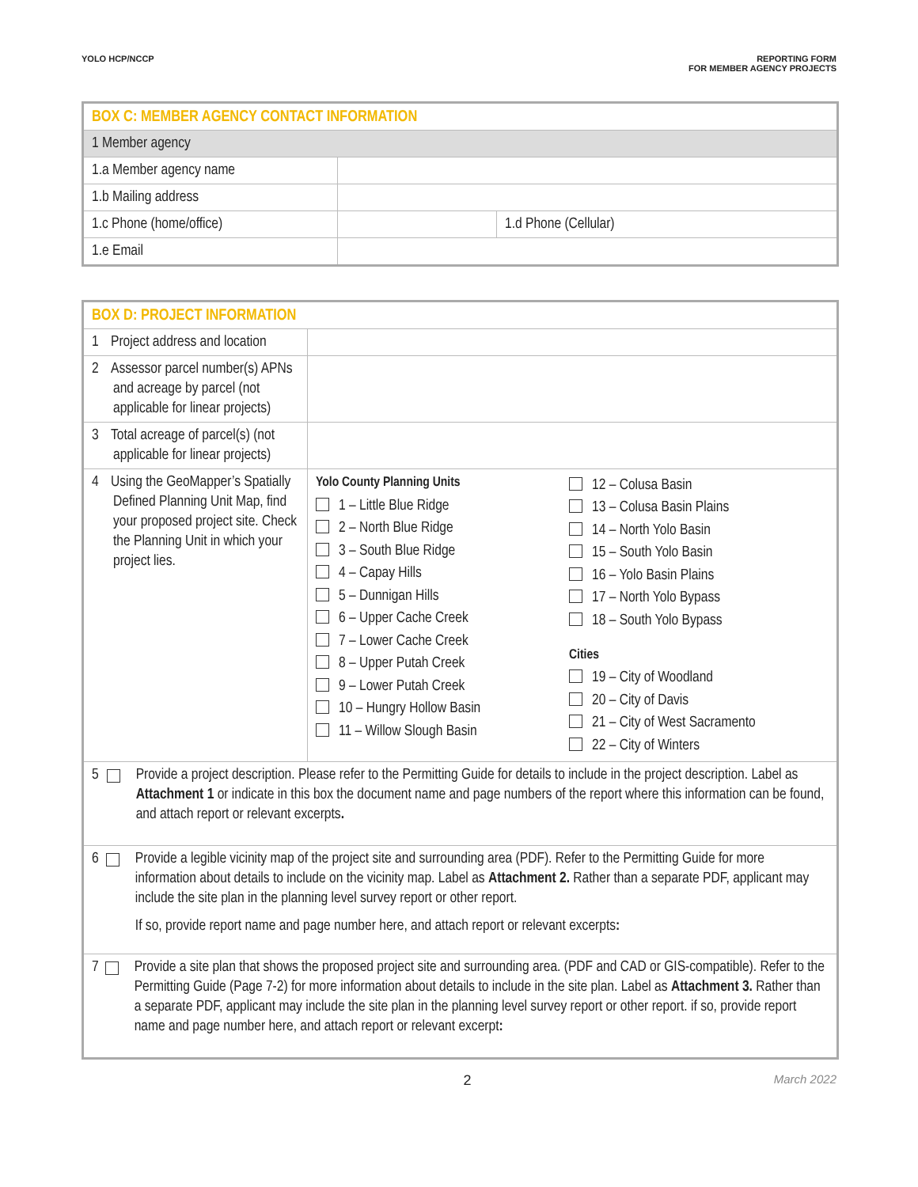YOLO HCP/NCCP REPORTING FORM
FOR MEMBER AGENCY PROJECTS
| BOX C: MEMBER AGENCY CONTACT INFORMATION | | |
| 1 Member agency | | |
| 1.a Member agency name | | |
| 1.b Mailing address | | |
| 1.c Phone (home/office) | | 1.d Phone (Cellular) |
| 1.e Email | | |
| BOX D: PROJECT INFORMATION | | |
| 1 Project address and location | | |
| 2 Assessor parcel number(s) APNs and acreage by parcel (not applicable for linear projects) | | |
| 3 Total acreage of parcel(s) (not applicable for linear projects) | | |
| 4 Using the GeoMapper’s Spatially Defined Planning Unit Map, find your proposed project site. Check the Planning Unit in which your project lies. | Yolo County Planning Units 1 – Little Blue Ridge 2 – North Blue Ridge 3 – South Blue Ridge 4 – Capay Hills 5 – Dunnigan Hills 6 – Upper Cache Creek 7 – Lower Cache Creek 8 – Upper Putah Creek 9 – Lower Putah Creek 10 – Hungry Hollow Basin 11 – Willow Slough Basin | 12 – Colusa Basin 13 – Colusa Basin Plains 14 – North Yolo Basin 15 – South Yolo Basin 16 – Yolo Basin Plains 17 – North Yolo Bypass 18 – South Yolo Bypass Cities 19 – City of Woodland 20 – City of Davis 21 – City of West Sacramento 22 – City of Winters |
| 5 Provide a project description. Please refer to the Permitting Guide for details to include in the project description. Label as Attachment 1 or indicate in this box the document name and page numbers of the report where this information can be found, and attach report or relevant excerpts . | | |
| 6 Provide a legible vicinity map of the project site and surrounding area (PDF). Refer to the Permitting Guide for more information about details to include on the vicinity map. Label as Attachment 2. Rather than a separate PDF, applicant may include the site plan in the planning level survey report or other report. If so, provide report name and page number here, and attach report or relevant excerpts : | | |
| 7 Provide a site plan that shows the proposed project site and surrounding area. (PDF and CAD or GIS-compatible). Refer to the Permitting Guide (Page 7-2) for more information about details to include in the site plan. Label as Attachment 3. Rather than a separate PDF, applicant may include the site plan in the planning level survey report or other report. if so, provide report name and page number here, and attach report or relevant excerpt : | | |
2 March 2022